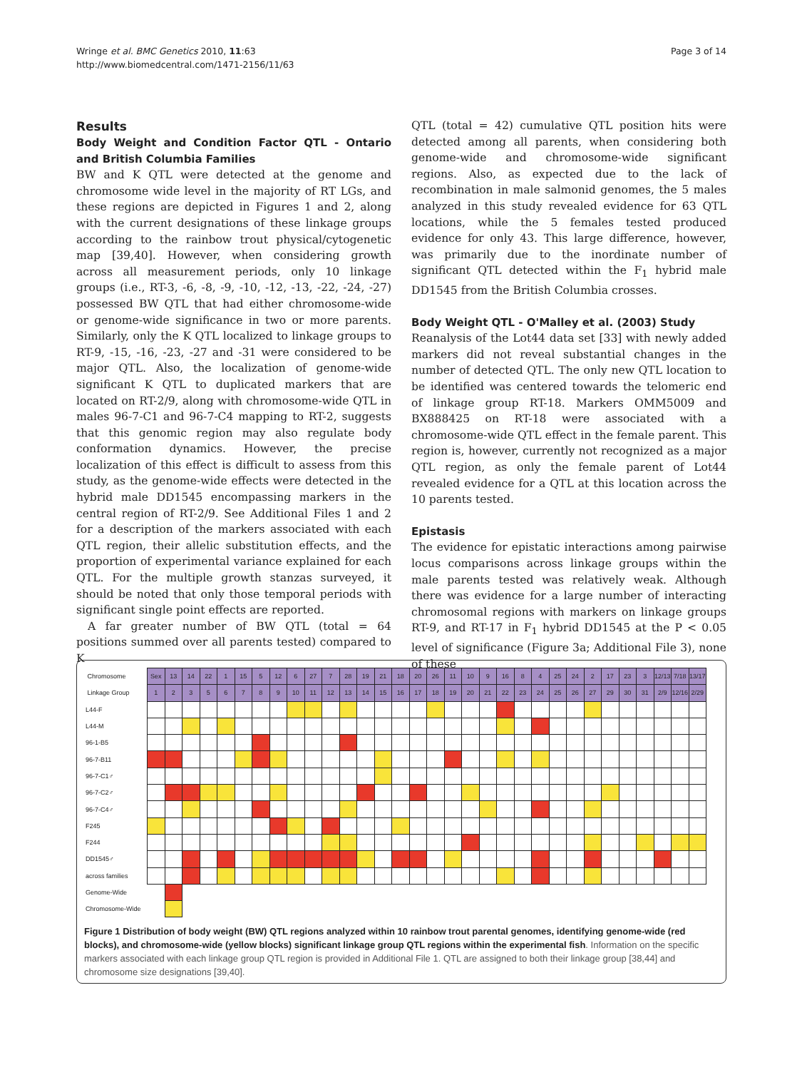Wringe et al. BMC Genetics 2010, 11:63
http://www.biomedcentral.com/1471-2156/11/63
Page 3 of 14
Results
Body Weight and Condition Factor QTL - Ontario and British Columbia Families
BW and K QTL were detected at the genome and chromosome wide level in the majority of RT LGs, and these regions are depicted in Figures 1 and 2, along with the current designations of these linkage groups according to the rainbow trout physical/cytogenetic map [39,40]. However, when considering growth across all measurement periods, only 10 linkage groups (i.e., RT-3, -6, -8, -9, -10, -12, -13, -22, -24, -27) possessed BW QTL that had either chromosome-wide or genome-wide significance in two or more parents. Similarly, only the K QTL localized to linkage groups to RT-9, -15, -16, -23, -27 and -31 were considered to be major QTL. Also, the localization of genome-wide significant K QTL to duplicated markers that are located on RT-2/9, along with chromosome-wide QTL in males 96-7-C1 and 96-7-C4 mapping to RT-2, suggests that this genomic region may also regulate body conformation dynamics. However, the precise localization of this effect is difficult to assess from this study, as the genome-wide effects were detected in the hybrid male DD1545 encompassing markers in the central region of RT-2/9. See Additional Files 1 and 2 for a description of the markers associated with each QTL region, their allelic substitution effects, and the proportion of experimental variance explained for each QTL. For the multiple growth stanzas surveyed, it should be noted that only those temporal periods with significant single point effects are reported.
A far greater number of BW QTL (total = 64 positions summed over all parents tested) compared to K
QTL (total = 42) cumulative QTL position hits were detected among all parents, when considering both genome-wide and chromosome-wide significant regions. Also, as expected due to the lack of recombination in male salmonid genomes, the 5 males analyzed in this study revealed evidence for 63 QTL locations, while the 5 females tested produced evidence for only 43. This large difference, however, was primarily due to the inordinate number of significant QTL detected within the F<sub>1</sub> hybrid male DD1545 from the British Columbia crosses.
Body Weight QTL - O'Malley et al. (2003) Study
Reanalysis of the Lot44 data set [33] with newly added markers did not reveal substantial changes in the number of detected QTL. The only new QTL location to be identified was centered towards the telomeric end of linkage group RT-18. Markers OMM5009 and BX888425 on RT-18 were associated with a chromosome-wide QTL effect in the female parent. This region is, however, currently not recognized as a major QTL region, as only the female parent of Lot44 revealed evidence for a QTL at this location across the 10 parents tested.
Epistasis
The evidence for epistatic interactions among pairwise locus comparisons across linkage groups within the male parents tested was relatively weak. Although there was evidence for a large number of interacting chromosomal regions with markers on linkage groups RT-9, and RT-17 in F<sub>1</sub> hybrid DD1545 at the P < 0.05 level of significance (Figure 3a; Additional File 3), none of these
| Chromosome | Sex | 13 | 14 | 22 | 1 | 15 | 5 | 12 | 6 | 27 | 7 | 28 | 19 | 21 | 18 | 20 | 26 | 11 | 10 | 9 | 16 | 8 | 4 | 25 | 24 | 2 | 17 | 23 | 3 | 12/13 | 7/18 | 13/17 |
| Linkage Group | 1 | 2 | 3 | 5 | 6 | 7 | 8 | 9 | 10 | 11 | 12 | 13 | 14 | 15 | 16 | 17 | 18 | 19 | 20 | 21 | 22 | 23 | 24 | 25 | 26 | 27 | 29 | 30 | 31 | 2/9 | 12/16 | 2/29 |
| L44-F | | | | | | | | | | | | | | | | | | | | | | | | | | | | | | | | |
| L44-M | | | | | | | | | | | | | | | | | | | | | | | | | | | | | | | | |
| 96-1-B5 | | | | | | | | | | | | | | | | | | | | | | | | | | | | | | | | |
| 96-7-B11 | | | | | | | | | | | | | | | | | | | | | | | | | | | | | | | | |
| 96-7-C1♂ | | | | | | | | | | | | | | | | | | | | | | | | | | | | | | | | |
| 96-7-C2♂ | | | | | | | | | | | | | | | | | | | | | | | | | | | | | | | | |
| 96-7-C4♂ | | | | | | | | | | | | | | | | | | | | | | | | | | | | | | | | |
| F245 | | | | | | | | | | | | | | | | | | | | | | | | | | | | | | | | |
| F244 | | | | | | | | | | | | | | | | | | | | | | | | | | | | | | | | |
| DD1545♂ | | | | | | | | | | | | | | | | | | | | | | | | | | | | | | | | |
| across families | | | | | | | | | | | | | | | | | | | | | | | | | | | | | | | | |
| Genome-Wide | | | | | | | | | | | | | | | | | | | | | | | | | | | | | | | | |
| Chromosome-Wide | | | | | | | | | | | | | | | | | | | | | | | | | | | | | | | | |
Figure 1 Distribution of body weight (BW) QTL regions analyzed within 10 rainbow trout parental genomes, identifying genome-wide (red blocks), and chromosome-wide (yellow blocks) significant linkage group QTL regions within the experimental fish. Information on the specific markers associated with each linkage group QTL region is provided in Additional File 1. QTL are assigned to both their linkage group [38,44] and chromosome size designations [39,40].